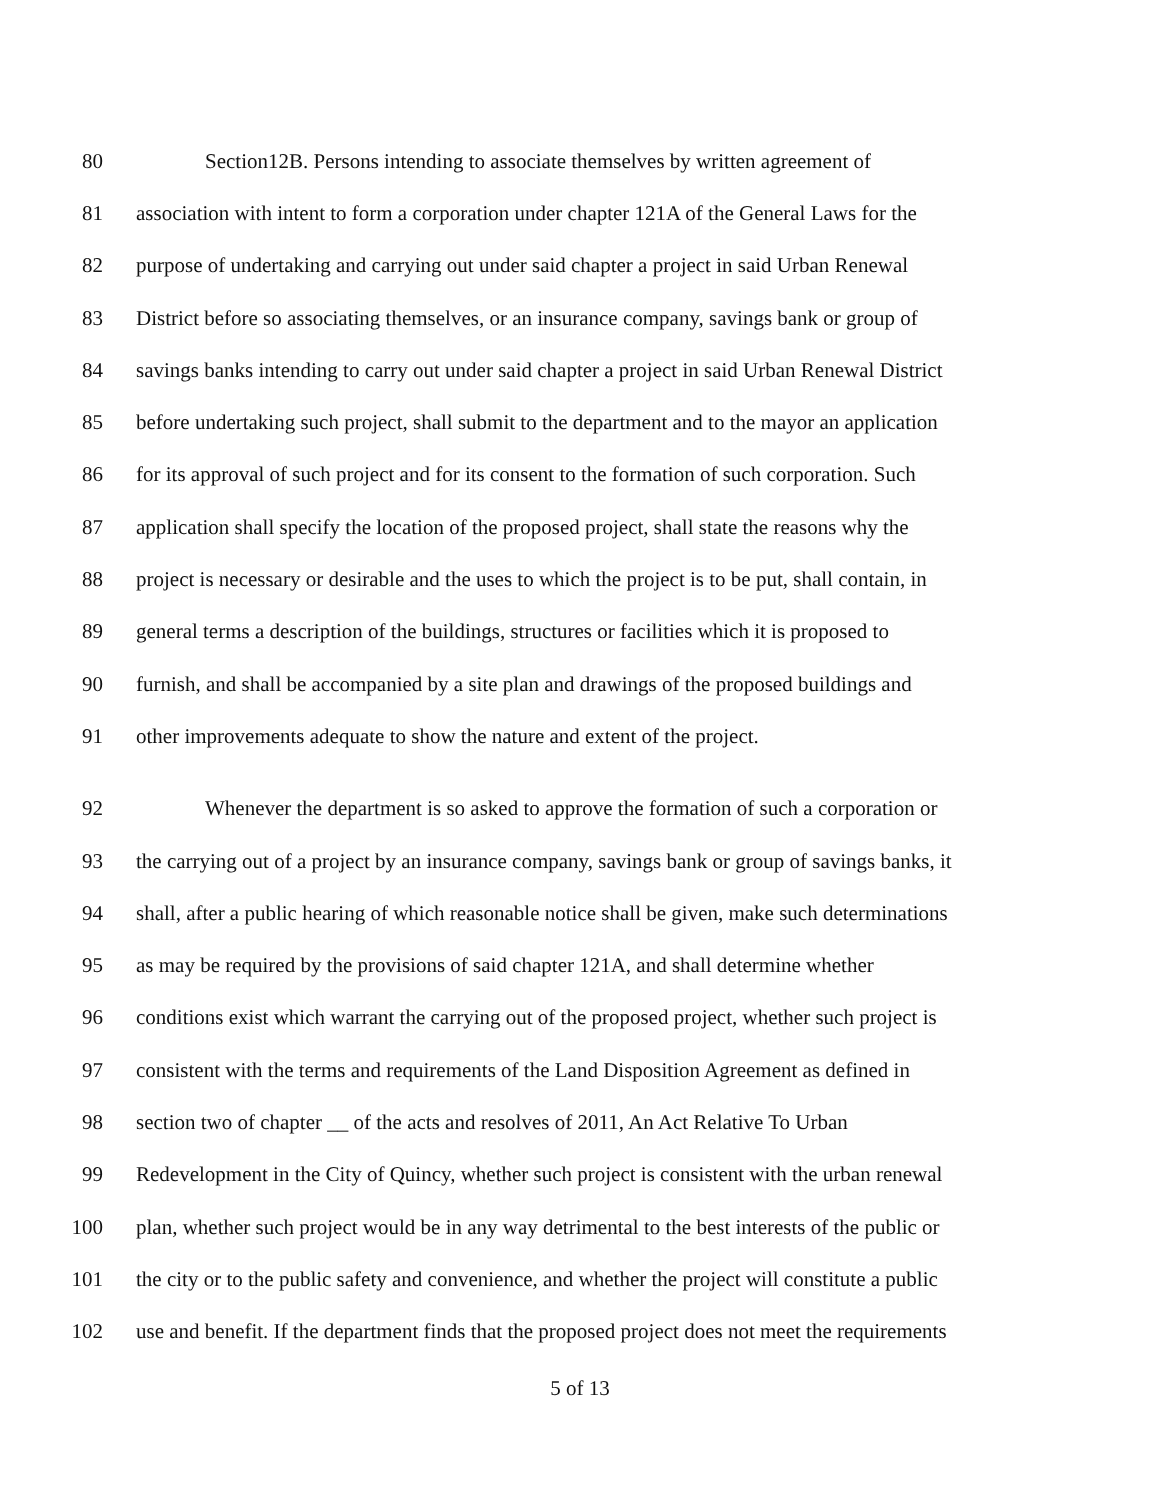80 Section12B. Persons intending to associate themselves by written agreement of
81 association with intent to form a corporation under chapter 121A of the General Laws for the
82 purpose of undertaking and carrying out under said chapter a project in said Urban Renewal
83 District before so associating themselves, or an insurance company, savings bank or group of
84 savings banks intending to carry out under said chapter a project in said Urban Renewal District
85 before undertaking such project, shall submit to the department and to the mayor an application
86 for its approval of such project and for its consent to the formation of such corporation. Such
87 application shall specify the location of the proposed project, shall state the reasons why the
88 project is necessary or desirable and the uses to which the project is to be put, shall contain, in
89 general terms a description of the buildings, structures or facilities which it is proposed to
90 furnish, and shall be accompanied by a site plan and drawings of the proposed buildings and
91 other improvements adequate to show the nature and extent of the project.
92 Whenever the department is so asked to approve the formation of such a corporation or
93 the carrying out of a project by an insurance company, savings bank or group of savings banks, it
94 shall, after a public hearing of which reasonable notice shall be given, make such determinations
95 as may be required by the provisions of said chapter 121A, and shall determine whether
96 conditions exist which warrant the carrying out of the proposed project, whether such project is
97 consistent with the terms and requirements of the Land Disposition Agreement as defined in
98 section two of chapter __ of the acts and resolves of 2011, An Act Relative To Urban
99 Redevelopment in the City of Quincy, whether such project is consistent with the urban renewal
100 plan, whether such project would be in any way detrimental to the best interests of the public or
101 the city or to the public safety and convenience, and whether the project will constitute a public
102 use and benefit. If the department finds that the proposed project does not meet the requirements
5 of 13